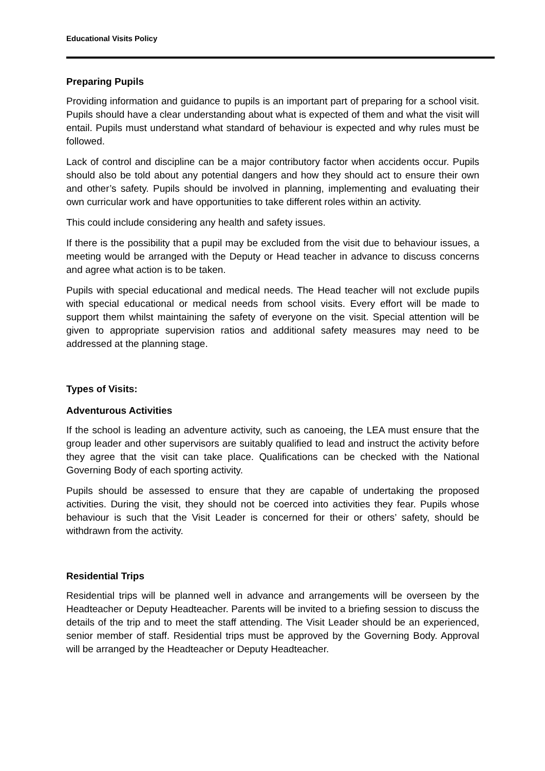Educational Visits Policy
Preparing Pupils
Providing information and guidance to pupils is an important part of preparing for a school visit. Pupils should have a clear understanding about what is expected of them and what the visit will entail. Pupils must understand what standard of behaviour is expected and why rules must be followed.
Lack of control and discipline can be a major contributory factor when accidents occur. Pupils should also be told about any potential dangers and how they should act to ensure their own and other’s safety. Pupils should be involved in planning, implementing and evaluating their own curricular work and have opportunities to take different roles within an activity.
This could include considering any health and safety issues.
If there is the possibility that a pupil may be excluded from the visit due to behaviour issues, a meeting would be arranged with the Deputy or Head teacher in advance to discuss concerns and agree what action is to be taken.
Pupils with special educational and medical needs. The Head teacher will not exclude pupils with special educational or medical needs from school visits. Every effort will be made to support them whilst maintaining the safety of everyone on the visit. Special attention will be given to appropriate supervision ratios and additional safety measures may need to be addressed at the planning stage.
Types of Visits:
Adventurous Activities
If the school is leading an adventure activity, such as canoeing, the LEA must ensure that the group leader and other supervisors are suitably qualified to lead and instruct the activity before they agree that the visit can take place. Qualifications can be checked with the National Governing Body of each sporting activity.
Pupils should be assessed to ensure that they are capable of undertaking the proposed activities. During the visit, they should not be coerced into activities they fear. Pupils whose behaviour is such that the Visit Leader is concerned for their or others’ safety, should be withdrawn from the activity.
Residential Trips
Residential trips will be planned well in advance and arrangements will be overseen by the Headteacher or Deputy Headteacher. Parents will be invited to a briefing session to discuss the details of the trip and to meet the staff attending. The Visit Leader should be an experienced, senior member of staff. Residential trips must be approved by the Governing Body. Approval will be arranged by the Headteacher or Deputy Headteacher.